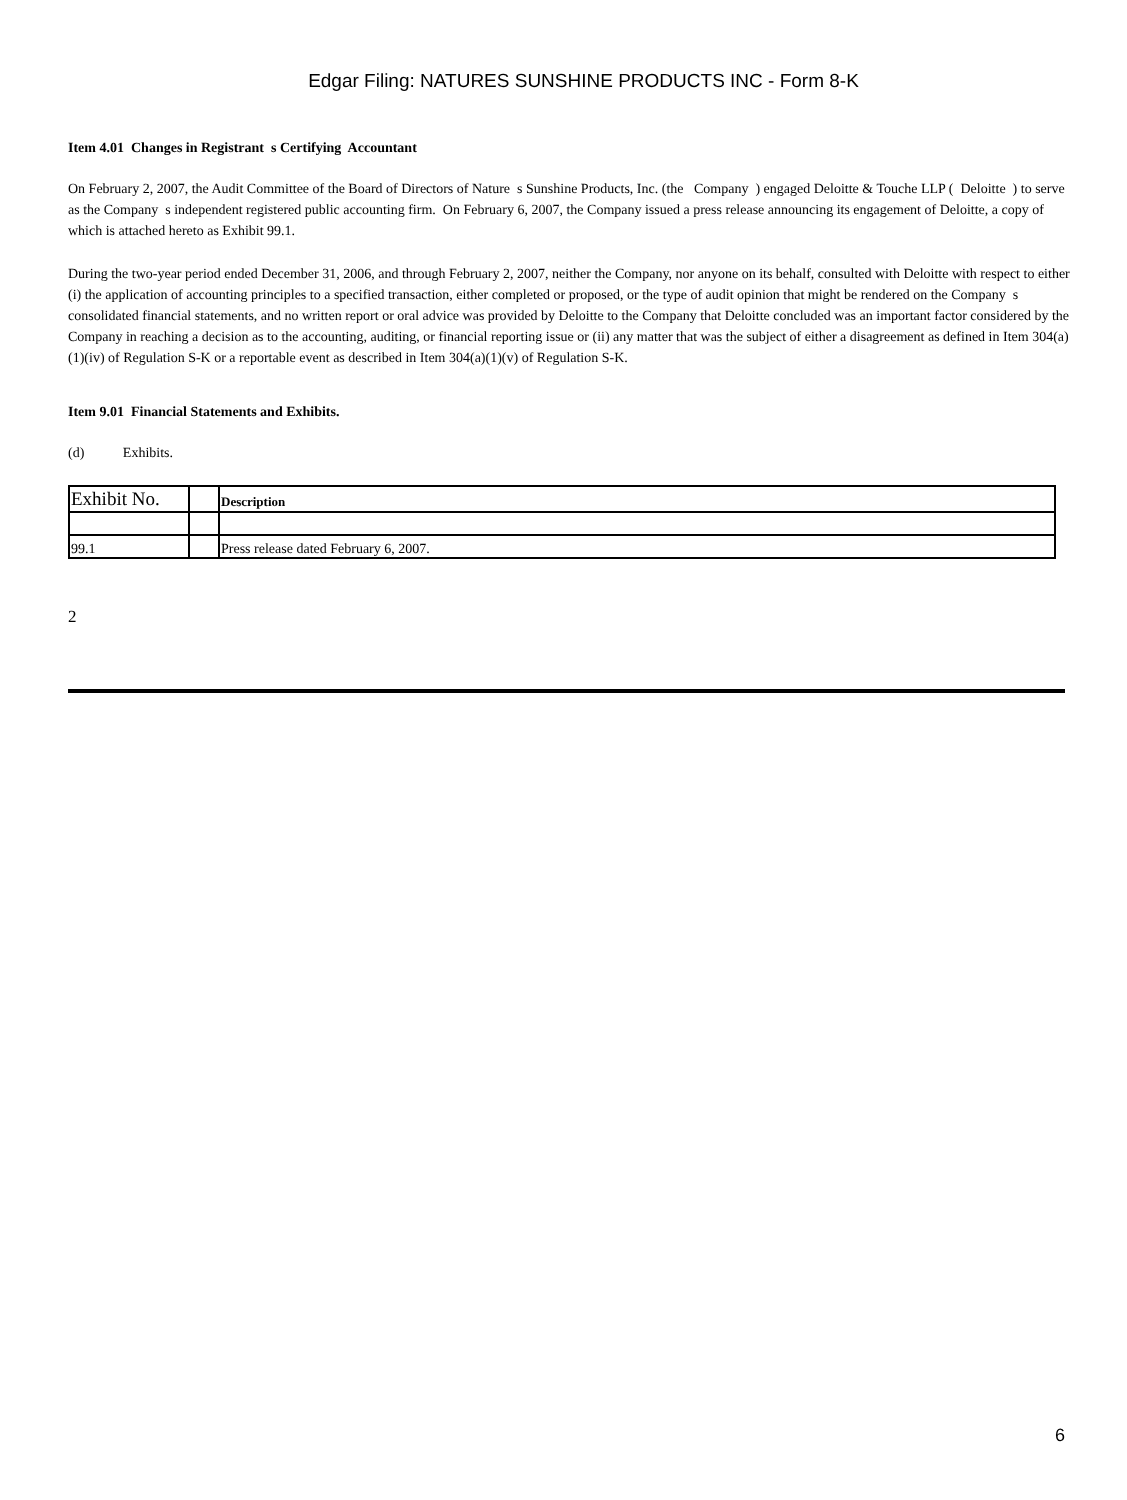Edgar Filing: NATURES SUNSHINE PRODUCTS INC - Form 8-K
Item 4.01 Changes in Registrant s Certifying Accountant
On February 2, 2007, the Audit Committee of the Board of Directors of Nature s Sunshine Products, Inc. (the Company ) engaged Deloitte & Touche LLP ( Deloitte ) to serve as the Company s independent registered public accounting firm. On February 6, 2007, the Company issued a press release announcing its engagement of Deloitte, a copy of which is attached hereto as Exhibit 99.1.
During the two-year period ended December 31, 2006, and through February 2, 2007, neither the Company, nor anyone on its behalf, consulted with Deloitte with respect to either (i) the application of accounting principles to a specified transaction, either completed or proposed, or the type of audit opinion that might be rendered on the Company s consolidated financial statements, and no written report or oral advice was provided by Deloitte to the Company that Deloitte concluded was an important factor considered by the Company in reaching a decision as to the accounting, auditing, or financial reporting issue or (ii) any matter that was the subject of either a disagreement as defined in Item 304(a)(1)(iv) of Regulation S-K or a reportable event as described in Item 304(a)(1)(v) of Regulation S-K.
Item 9.01 Financial Statements and Exhibits.
(d) Exhibits.
| Exhibit No. | | Description |
| 99.1 | | Press release dated February 6, 2007. |
2
6